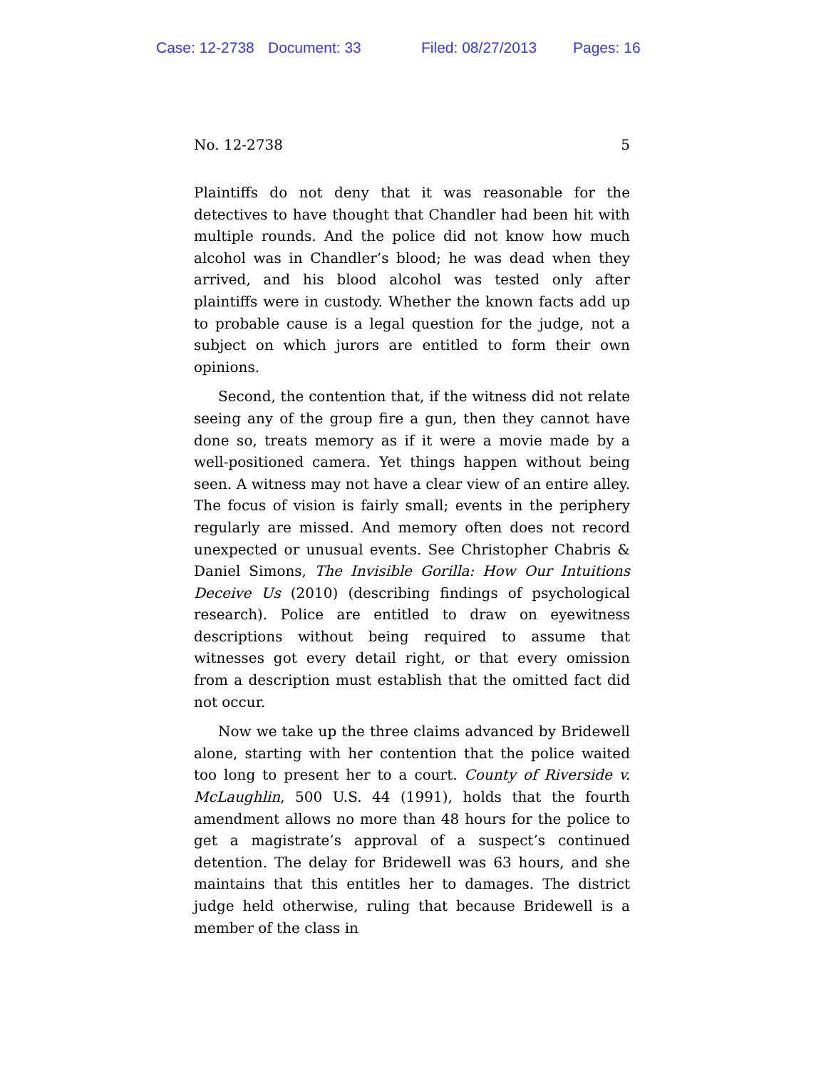Case: 12-2738 Document: 33 Filed: 08/27/2013 Pages: 16
No. 12-2738 5
Plaintiffs do not deny that it was reasonable for the detectives to have thought that Chandler had been hit with multiple rounds. And the police did not know how much alcohol was in Chandler’s blood; he was dead when they arrived, and his blood alcohol was tested only after plaintiffs were in custody. Whether the known facts add up to probable cause is a legal question for the judge, not a subject on which jurors are entitled to form their own opinions.
Second, the contention that, if the witness did not relate seeing any of the group fire a gun, then they cannot have done so, treats memory as if it were a movie made by a well-positioned camera. Yet things happen without being seen. A witness may not have a clear view of an entire alley. The focus of vision is fairly small; events in the periphery regularly are missed. And memory often does not record unexpected or unusual events. See Christopher Chabris & Daniel Simons, The Invisible Gorilla: How Our Intuitions Deceive Us (2010) (describing findings of psychological research). Police are entitled to draw on eyewitness descriptions without being required to assume that witnesses got every detail right, or that every omission from a description must establish that the omitted fact did not occur.
Now we take up the three claims advanced by Bridewell alone, starting with her contention that the police waited too long to present her to a court. County of Riverside v. McLaughlin, 500 U.S. 44 (1991), holds that the fourth amendment allows no more than 48 hours for the police to get a magistrate’s approval of a suspect’s continued detention. The delay for Bridewell was 63 hours, and she maintains that this entitles her to damages. The district judge held otherwise, ruling that because Bridewell is a member of the class in